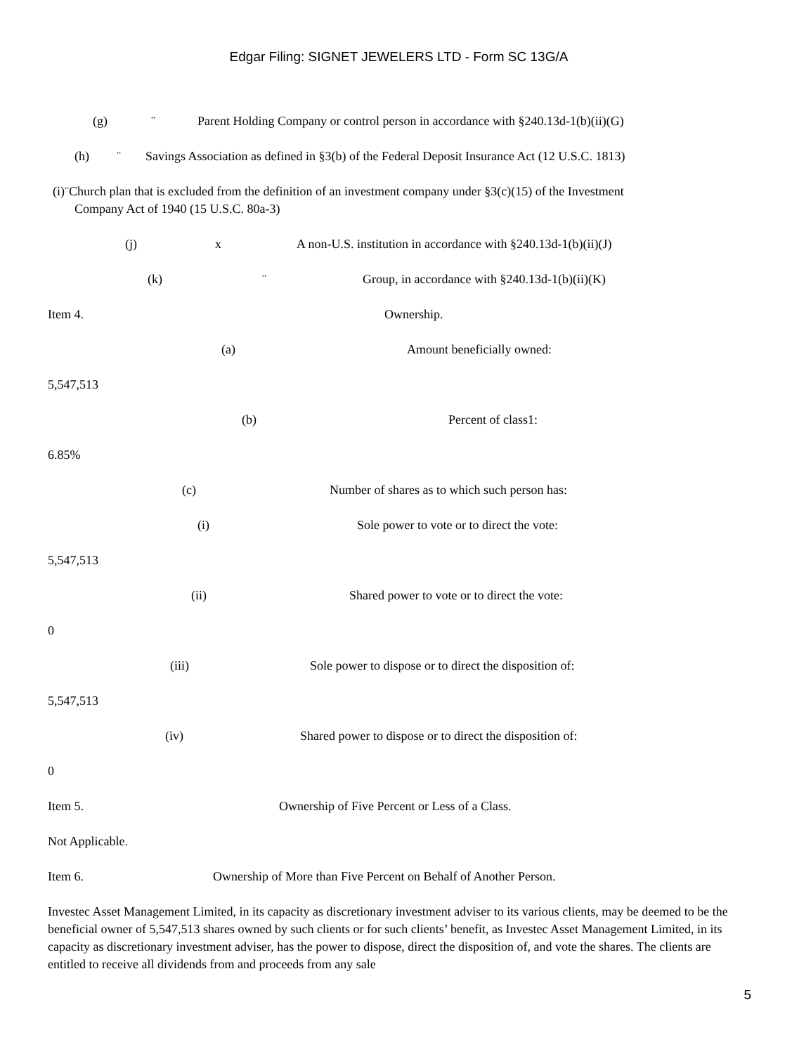Edgar Filing: SIGNET JEWELERS LTD - Form SC 13G/A
(g) ¨ Parent Holding Company or control person in accordance with §240.13d-1(b)(ii)(G)
(h) ¨ Savings Association as defined in §3(b) of the Federal Deposit Insurance Act (12 U.S.C. 1813)
(i)¨Church plan that is excluded from the definition of an investment company under §3(c)(15) of the Investment
Company Act of 1940 (15 U.S.C. 80a-3)
(j) x A non-U.S. institution in accordance with §240.13d-1(b)(ii)(J)
(k) ¨ Group, in accordance with §240.13d-1(b)(ii)(K)
Item 4. Ownership.
(a) Amount beneficially owned:
5,547,513
(b) Percent of class1:
6.85%
(c) Number of shares as to which such person has:
(i) Sole power to vote or to direct the vote:
5,547,513
(ii) Shared power to vote or to direct the vote:
0
(iii) Sole power to dispose or to direct the disposition of:
5,547,513
(iv) Shared power to dispose or to direct the disposition of:
0
Item 5. Ownership of Five Percent or Less of a Class.
Not Applicable.
Item 6. Ownership of More than Five Percent on Behalf of Another Person.
Investec Asset Management Limited, in its capacity as discretionary investment adviser to its various clients, may be deemed to be the beneficial owner of 5,547,513 shares owned by such clients or for such clients’ benefit, as Investec Asset Management Limited, in its capacity as discretionary investment adviser, has the power to dispose, direct the disposition of, and vote the shares. The clients are entitled to receive all dividends from and proceeds from any sale
5